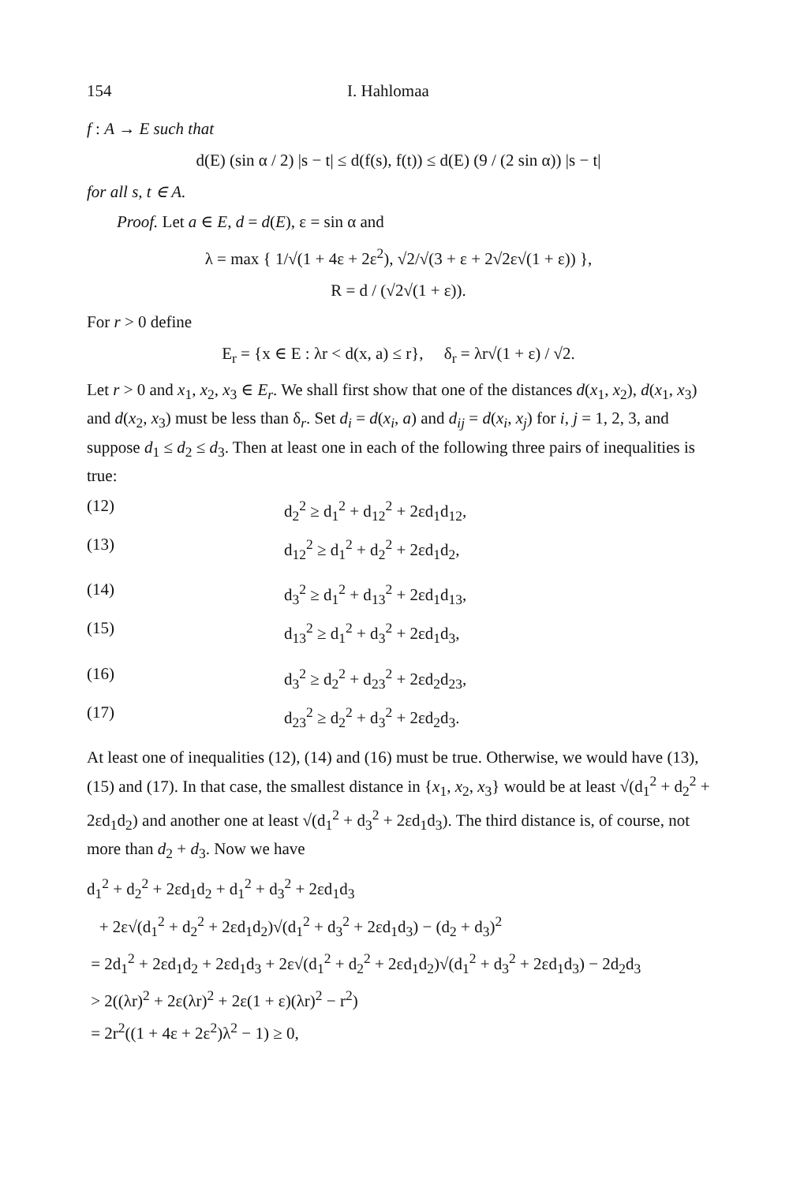154 I. Hahlomaa
f : A → E such that
d(E) (sin α / 2) |s − t| ≤ d(f(s), f(t)) ≤ d(E) (9 / (2 sin α)) |s − t|
for all s, t ∈ A.
Proof. Let a ∈ E, d = d(E), ε = sin α and
λ = max { 1/√(1 + 4ε + 2ε<sup>2</sup>), √2/√(3 + ε + 2√2ε√(1 + ε)) },
R = d / (√2√(1 + ε)).
For r > 0 define
E<sub>r</sub> = {x ∈ E : λr < d(x, a) ≤ r}, δ<sub>r</sub> = λr√(1 + ε) / √2.
Let r > 0 and x<sub>1</sub>, x<sub>2</sub>, x<sub>3</sub> ∈ E<sub>r</sub>. We shall first show that one of the distances d(x<sub>1</sub>, x<sub>2</sub>), d(x<sub>1</sub>, x<sub>3</sub>) and d(x<sub>2</sub>, x<sub>3</sub>) must be less than δ<sub>r</sub>. Set d<sub>i</sub> = d(x<sub>i</sub>, a) and d<sub>ij</sub> = d(x<sub>i</sub>, x<sub>j</sub>) for i, j = 1, 2, 3, and suppose d<sub>1</sub> ≤ d<sub>2</sub> ≤ d<sub>3</sub>. Then at least one in each of the following three pairs of inequalities is true:
(12) d<sub>2</sub><sup>2</sup> ≥ d<sub>1</sub><sup>2</sup> + d<sub>12</sub><sup>2</sup> + 2εd<sub>1</sub>d<sub>12</sub>,
(13) d<sub>12</sub><sup>2</sup> ≥ d<sub>1</sub><sup>2</sup> + d<sub>2</sub><sup>2</sup> + 2εd<sub>1</sub>d<sub>2</sub>,
(14) d<sub>3</sub><sup>2</sup> ≥ d<sub>1</sub><sup>2</sup> + d<sub>13</sub><sup>2</sup> + 2εd<sub>1</sub>d<sub>13</sub>,
(15) d<sub>13</sub><sup>2</sup> ≥ d<sub>1</sub><sup>2</sup> + d<sub>3</sub><sup>2</sup> + 2εd<sub>1</sub>d<sub>3</sub>,
(16) d<sub>3</sub><sup>2</sup> ≥ d<sub>2</sub><sup>2</sup> + d<sub>23</sub><sup>2</sup> + 2εd<sub>2</sub>d<sub>23</sub>,
(17) d<sub>23</sub><sup>2</sup> ≥ d<sub>2</sub><sup>2</sup> + d<sub>3</sub><sup>2</sup> + 2εd<sub>2</sub>d<sub>3</sub>.
At least one of inequalities (12), (14) and (16) must be true. Otherwise, we would have (13), (15) and (17). In that case, the smallest distance in {x<sub>1</sub>, x<sub>2</sub>, x<sub>3</sub>} would be at least √(d<sub>1</sub><sup>2</sup> + d<sub>2</sub><sup>2</sup> + 2εd<sub>1</sub>d<sub>2</sub>) and another one at least √(d<sub>1</sub><sup>2</sup> + d<sub>3</sub><sup>2</sup> + 2εd<sub>1</sub>d<sub>3</sub>). The third distance is, of course, not more than d<sub>2</sub> + d<sub>3</sub>. Now we have
d<sub>1</sub><sup>2</sup> + d<sub>2</sub><sup>2</sup> + 2εd<sub>1</sub>d<sub>2</sub> + d<sub>1</sub><sup>2</sup> + d<sub>3</sub><sup>2</sup> + 2εd<sub>1</sub>d<sub>3</sub>
+ 2ε√(d<sub>1</sub><sup>2</sup> + d<sub>2</sub><sup>2</sup> + 2εd<sub>1</sub>d<sub>2</sub>)√(d<sub>1</sub><sup>2</sup> + d<sub>3</sub><sup>2</sup> + 2εd<sub>1</sub>d<sub>3</sub>) − (d<sub>2</sub> + d<sub>3</sub>)<sup>2</sup>
= 2d<sub>1</sub><sup>2</sup> + 2εd<sub>1</sub>d<sub>2</sub> + 2εd<sub>1</sub>d<sub>3</sub> + 2ε√(d<sub>1</sub><sup>2</sup> + d<sub>2</sub><sup>2</sup> + 2εd<sub>1</sub>d<sub>2</sub>)√(d<sub>1</sub><sup>2</sup> + d<sub>3</sub><sup>2</sup> + 2εd<sub>1</sub>d<sub>3</sub>) − 2d<sub>2</sub>d<sub>3</sub>
> 2((λr)<sup>2</sup> + 2ε(λr)<sup>2</sup> + 2ε(1 + ε)(λr)<sup>2</sup> − r<sup>2</sup>)
= 2r<sup>2</sup>((1 + 4ε + 2ε<sup>2</sup>)λ<sup>2</sup> − 1) ≥ 0,